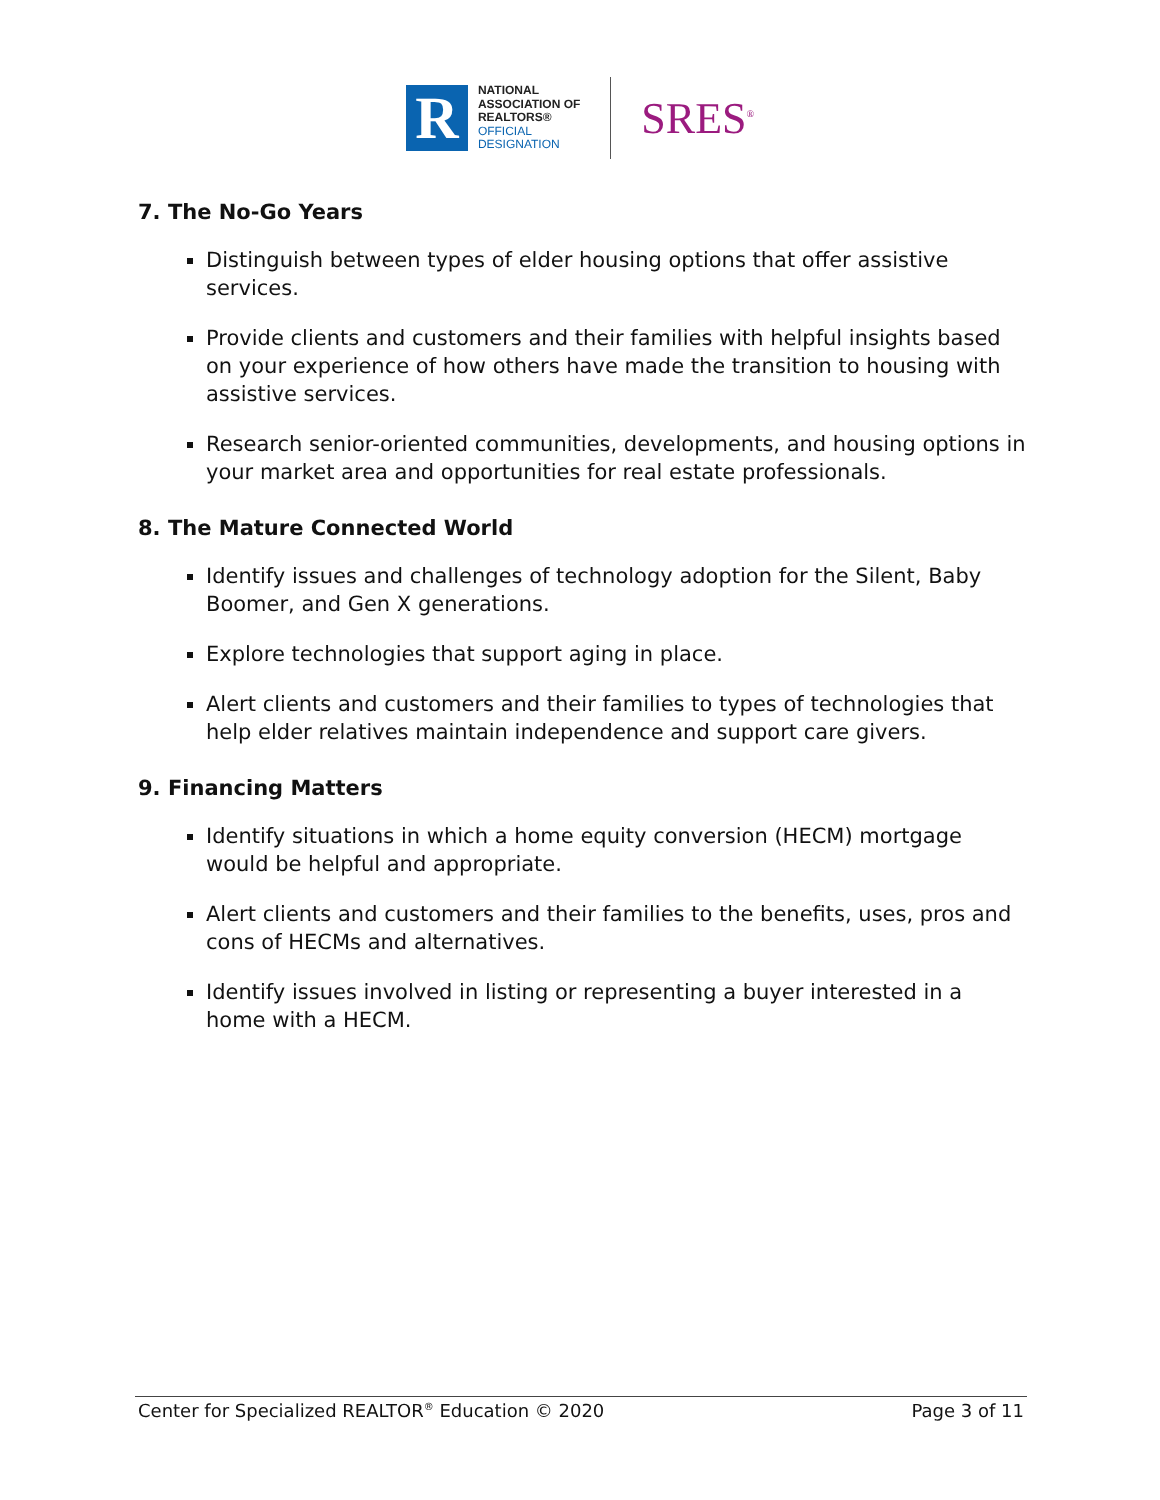R
NATIONAL
ASSOCIATION OF
REALTORS®
OFFICIAL
DESIGNATION
SRES<sup>®</sup>
7. The No-Go Years
Distinguish between types of elder housing options that offer assistive services.
Provide clients and customers and their families with helpful insights based on your experience of how others have made the transition to housing with assistive services.
Research senior-oriented communities, developments, and housing options in your market area and opportunities for real estate professionals.
8. The Mature Connected World
Identify issues and challenges of technology adoption for the Silent, Baby Boomer, and Gen X generations.
Explore technologies that support aging in place.
Alert clients and customers and their families to types of technologies that help elder relatives maintain independence and support care givers.
9. Financing Matters
Identify situations in which a home equity conversion (HECM) mortgage would be helpful and appropriate.
Alert clients and customers and their families to the benefits, uses, pros and cons of HECMs and alternatives.
Identify issues involved in listing or representing a buyer interested in a home with a HECM.
Center for Specialized REALTOR<sup>®</sup> Education © 2020 Page 3 of 11